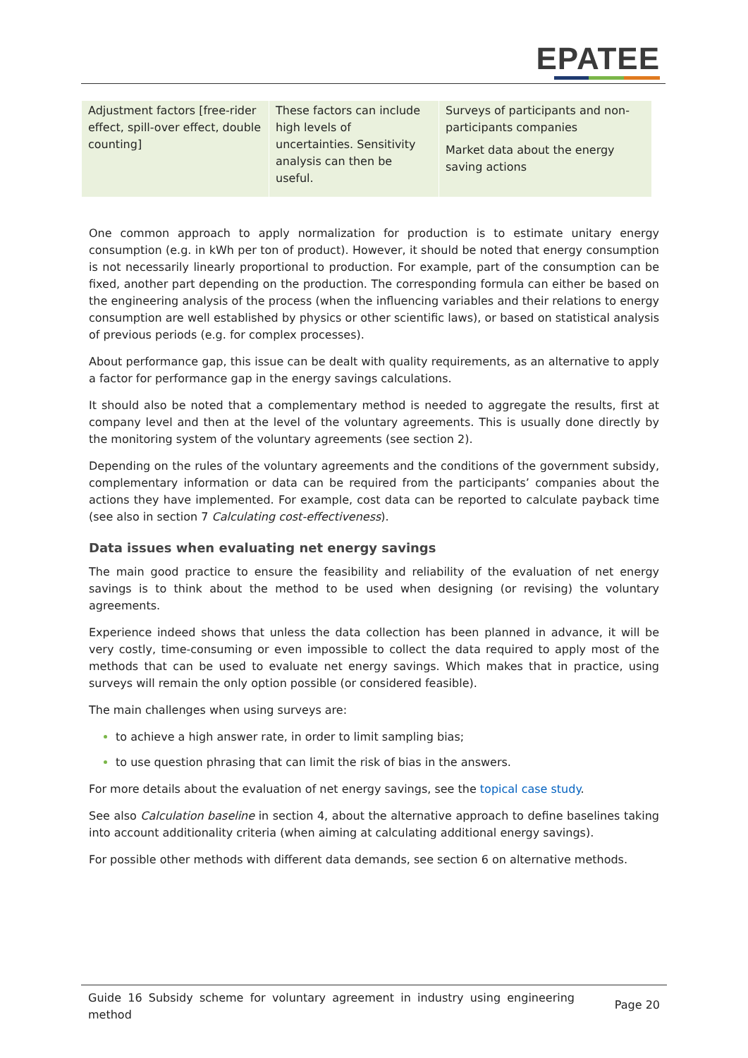EPATEE
| Adjustment factors [free-rider effect, spill-over effect, double counting] | These factors can include high levels of uncertainties. Sensitivity analysis can then be useful. | Surveys of participants and non-participants companies Market data about the energy saving actions |
One common approach to apply normalization for production is to estimate unitary energy consumption (e.g. in kWh per ton of product). However, it should be noted that energy consumption is not necessarily linearly proportional to production. For example, part of the consumption can be fixed, another part depending on the production. The corresponding formula can either be based on the engineering analysis of the process (when the influencing variables and their relations to energy consumption are well established by physics or other scientific laws), or based on statistical analysis of previous periods (e.g. for complex processes).
About performance gap, this issue can be dealt with quality requirements, as an alternative to apply a factor for performance gap in the energy savings calculations.
It should also be noted that a complementary method is needed to aggregate the results, first at company level and then at the level of the voluntary agreements. This is usually done directly by the monitoring system of the voluntary agreements (see section 2).
Depending on the rules of the voluntary agreements and the conditions of the government subsidy, complementary information or data can be required from the participants’ companies about the actions they have implemented. For example, cost data can be reported to calculate payback time (see also in section 7 Calculating cost-effectiveness).
Data issues when evaluating net energy savings
The main good practice to ensure the feasibility and reliability of the evaluation of net energy savings is to think about the method to be used when designing (or revising) the voluntary agreements.
Experience indeed shows that unless the data collection has been planned in advance, it will be very costly, time-consuming or even impossible to collect the data required to apply most of the methods that can be used to evaluate net energy savings. Which makes that in practice, using surveys will remain the only option possible (or considered feasible).
The main challenges when using surveys are:
to achieve a high answer rate, in order to limit sampling bias;
to use question phrasing that can limit the risk of bias in the answers.
For more details about the evaluation of net energy savings, see the topical case study.
See also Calculation baseline in section 4, about the alternative approach to define baselines taking into account additionality criteria (when aiming at calculating additional energy savings).
For possible other methods with different data demands, see section 6 on alternative methods.
Guide 16 Subsidy scheme for voluntary agreement in industry using engineering method Page 20